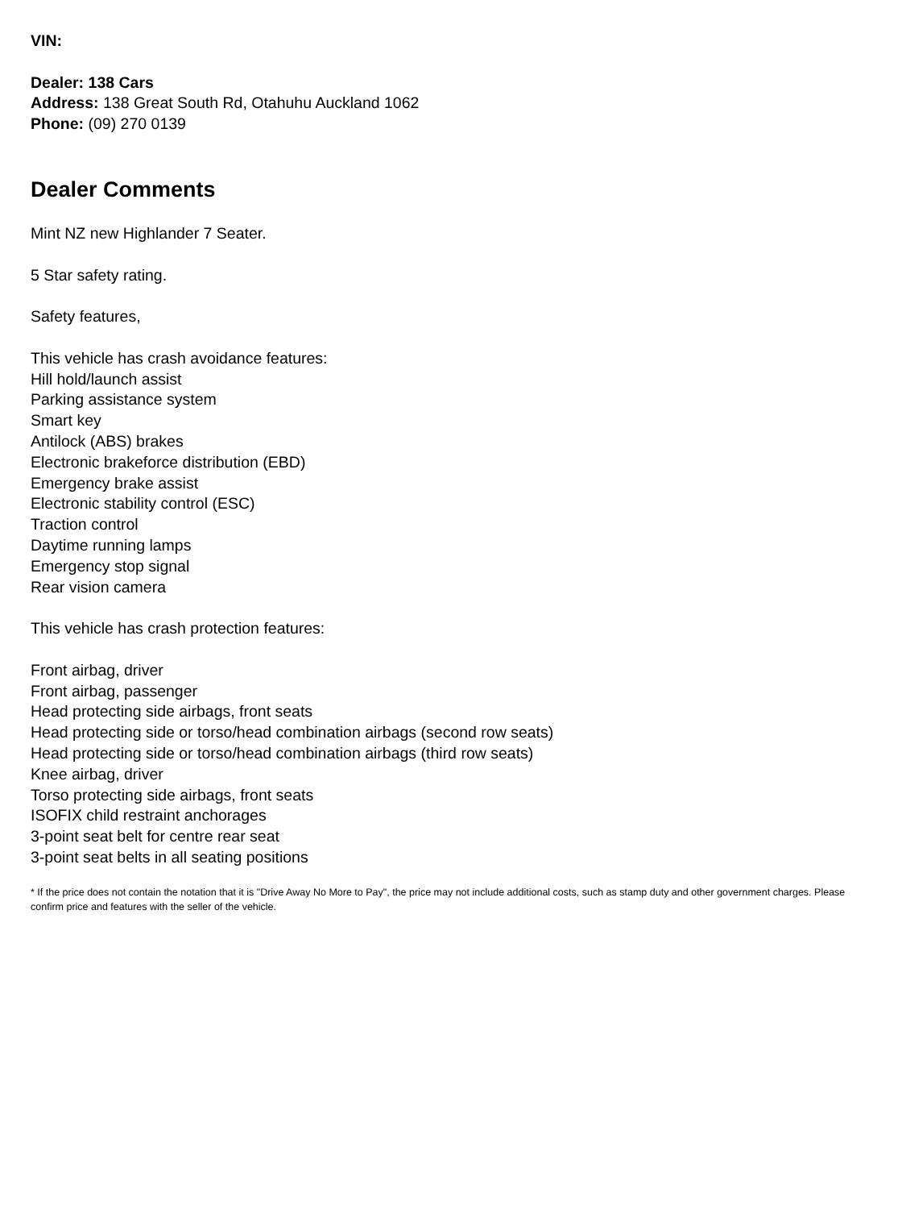VIN:
Dealer: 138 Cars
Address: 138 Great South Rd, Otahuhu Auckland 1062
Phone: (09) 270 0139
Dealer Comments
Mint NZ new Highlander 7 Seater.
5 Star safety rating.
Safety features,
This vehicle has crash avoidance features:
Hill hold/launch assist
Parking assistance system
Smart key
Antilock (ABS) brakes
Electronic brakeforce distribution (EBD)
Emergency brake assist
Electronic stability control (ESC)
Traction control
Daytime running lamps
Emergency stop signal
Rear vision camera
This vehicle has crash protection features:
Front airbag, driver
Front airbag, passenger
Head protecting side airbags, front seats
Head protecting side or torso/head combination airbags (second row seats)
Head protecting side or torso/head combination airbags (third row seats)
Knee airbag, driver
Torso protecting side airbags, front seats
ISOFIX child restraint anchorages
3-point seat belt for centre rear seat
3-point seat belts in all seating positions
* If the price does not contain the notation that it is "Drive Away No More to Pay", the price may not include additional costs, such as stamp duty and other government charges. Please confirm price and features with the seller of the vehicle.